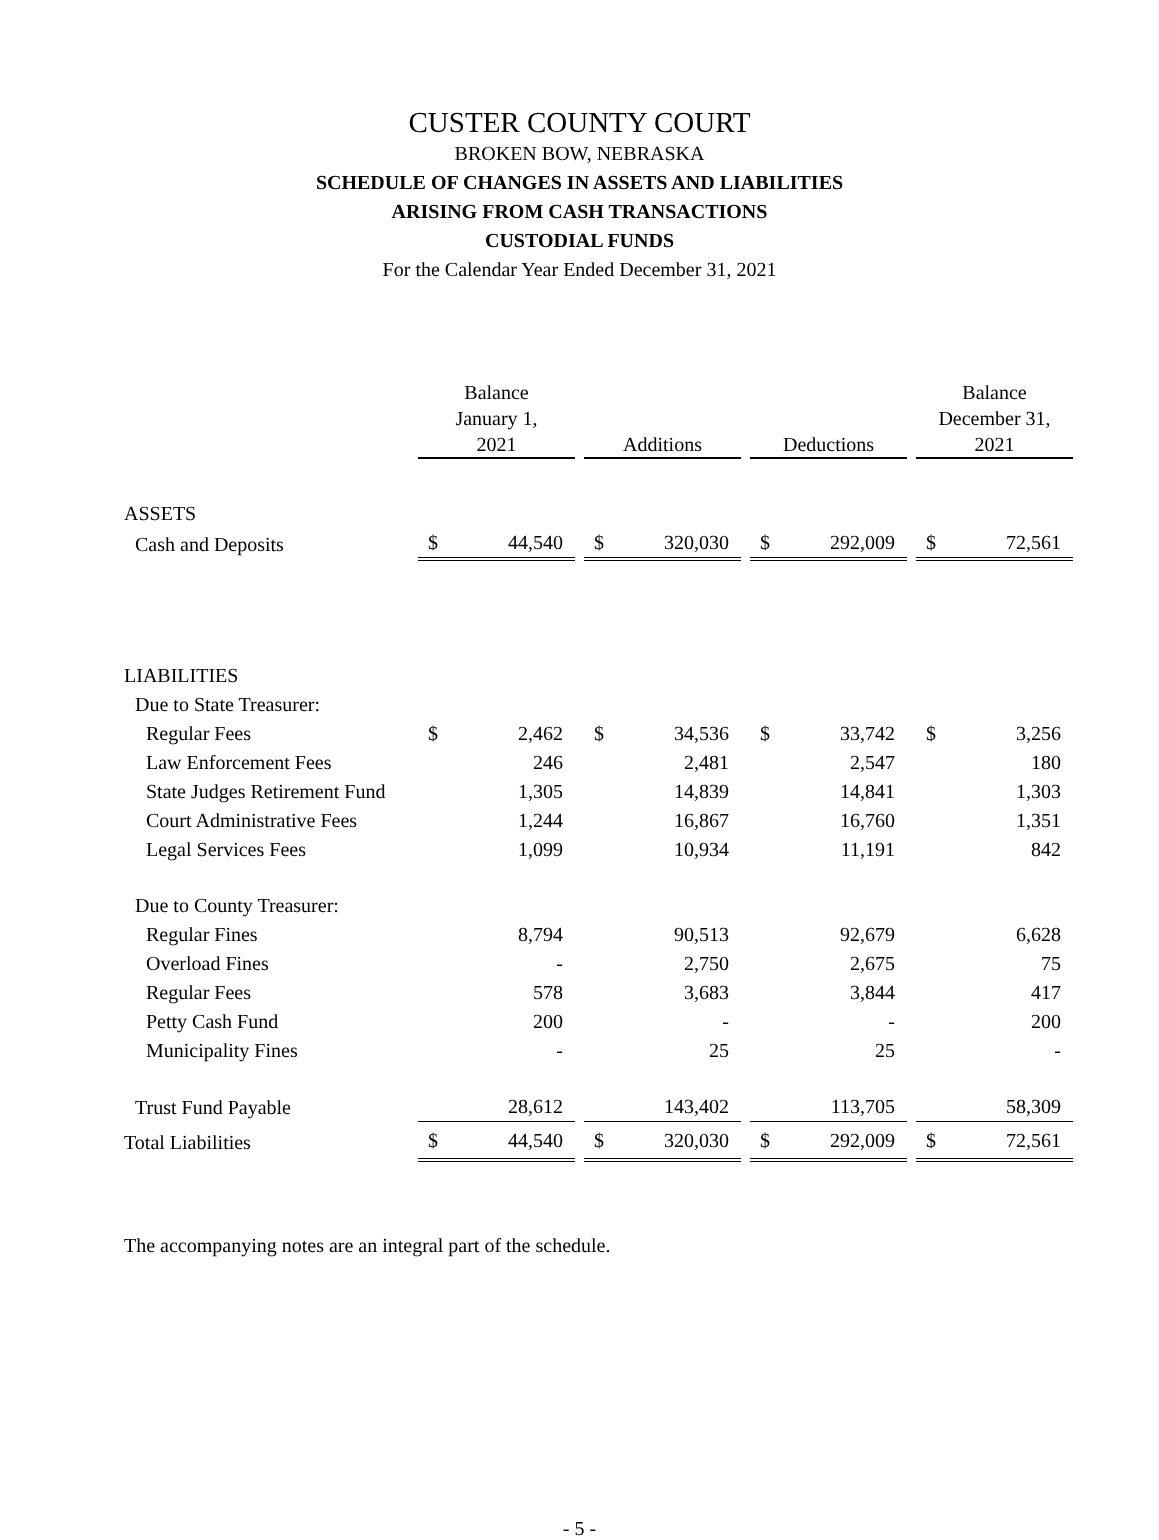CUSTER COUNTY COURT
BROKEN BOW, NEBRASKA
SCHEDULE OF CHANGES IN ASSETS AND LIABILITIES
ARISING FROM CASH TRANSACTIONS
CUSTODIAL FUNDS
For the Calendar Year Ended December 31, 2021
| | Balance January 1, 2021 | | | Additions | | | Deductions | | | Balance December 31, 2021 | |
| --- | --- | --- | --- | --- | --- | --- | --- | --- | --- | --- | --- |
| ASSETS | | | | | | | | | | | |
| Cash and Deposits | $ | 44,540 | | $ | 320,030 | | $ | 292,009 | | $ | 72,561 |
| LIABILITIES | | | | | | | | | | | |
| Due to State Treasurer: | | | | | | | | | | | |
| Regular Fees | $ | 2,462 | | $ | 34,536 | | $ | 33,742 | | $ | 3,256 |
| Law Enforcement Fees | | 246 | | | 2,481 | | | 2,547 | | | 180 |
| State Judges Retirement Fund | | 1,305 | | | 14,839 | | | 14,841 | | | 1,303 |
| Court Administrative Fees | | 1,244 | | | 16,867 | | | 16,760 | | | 1,351 |
| Legal Services Fees | | 1,099 | | | 10,934 | | | 11,191 | | | 842 |
| Due to County Treasurer: | | | | | | | | | | | |
| Regular Fines | | 8,794 | | | 90,513 | | | 92,679 | | | 6,628 |
| Overload Fines | | - | | | 2,750 | | | 2,675 | | | 75 |
| Regular Fees | | 578 | | | 3,683 | | | 3,844 | | | 417 |
| Petty Cash Fund | | 200 | | | - | | | - | | | 200 |
| Municipality Fines | | - | | | 25 | | | 25 | | | - |
| Trust Fund Payable | | 28,612 | | | 143,402 | | | 113,705 | | | 58,309 |
| Total Liabilities | $ | 44,540 | | $ | 320,030 | | $ | 292,009 | | $ | 72,561 |
The accompanying notes are an integral part of the schedule.
- 5 -